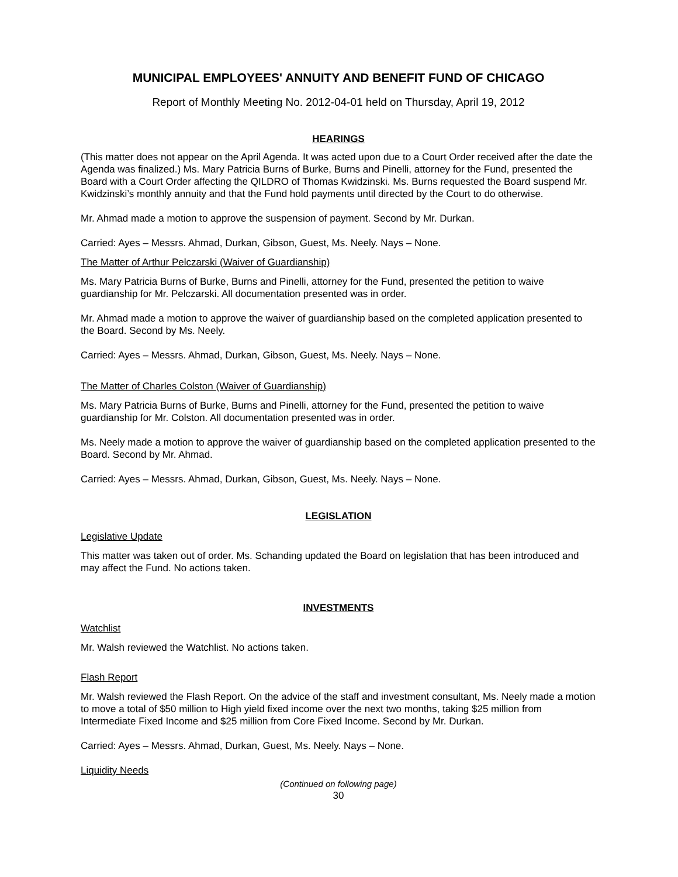MUNICIPAL EMPLOYEES' ANNUITY AND BENEFIT FUND OF CHICAGO
Report of Monthly Meeting No. 2012-04-01 held on Thursday, April 19, 2012
HEARINGS
(This matter does not appear on the April Agenda. It was acted upon due to a Court Order received after the date the Agenda was finalized.) Ms. Mary Patricia Burns of Burke, Burns and Pinelli, attorney for the Fund, presented the Board with a Court Order affecting the QILDRO of Thomas Kwidzinski. Ms. Burns requested the Board suspend Mr. Kwidzinski’s monthly annuity and that the Fund hold payments until directed by the Court to do otherwise.
Mr. Ahmad made a motion to approve the suspension of payment. Second by Mr. Durkan.
Carried: Ayes – Messrs. Ahmad, Durkan, Gibson, Guest, Ms. Neely. Nays – None.
The Matter of Arthur Pelczarski (Waiver of Guardianship)
Ms. Mary Patricia Burns of Burke, Burns and Pinelli, attorney for the Fund, presented the petition to waive guardianship for Mr. Pelczarski. All documentation presented was in order.
Mr. Ahmad made a motion to approve the waiver of guardianship based on the completed application presented to the Board. Second by Ms. Neely.
Carried: Ayes – Messrs. Ahmad, Durkan, Gibson, Guest, Ms. Neely. Nays – None.
The Matter of Charles Colston (Waiver of Guardianship)
Ms. Mary Patricia Burns of Burke, Burns and Pinelli, attorney for the Fund, presented the petition to waive guardianship for Mr. Colston. All documentation presented was in order.
Ms. Neely made a motion to approve the waiver of guardianship based on the completed application presented to the Board. Second by Mr. Ahmad.
Carried: Ayes – Messrs. Ahmad, Durkan, Gibson, Guest, Ms. Neely. Nays – None.
LEGISLATION
Legislative Update
This matter was taken out of order. Ms. Schanding updated the Board on legislation that has been introduced and may affect the Fund. No actions taken.
INVESTMENTS
Watchlist
Mr. Walsh reviewed the Watchlist. No actions taken.
Flash Report
Mr. Walsh reviewed the Flash Report. On the advice of the staff and investment consultant, Ms. Neely made a motion to move a total of $50 million to High yield fixed income over the next two months, taking $25 million from Intermediate Fixed Income and $25 million from Core Fixed Income. Second by Mr. Durkan.
Carried: Ayes – Messrs. Ahmad, Durkan, Guest, Ms. Neely. Nays – None.
Liquidity Needs
(Continued on following page)
30